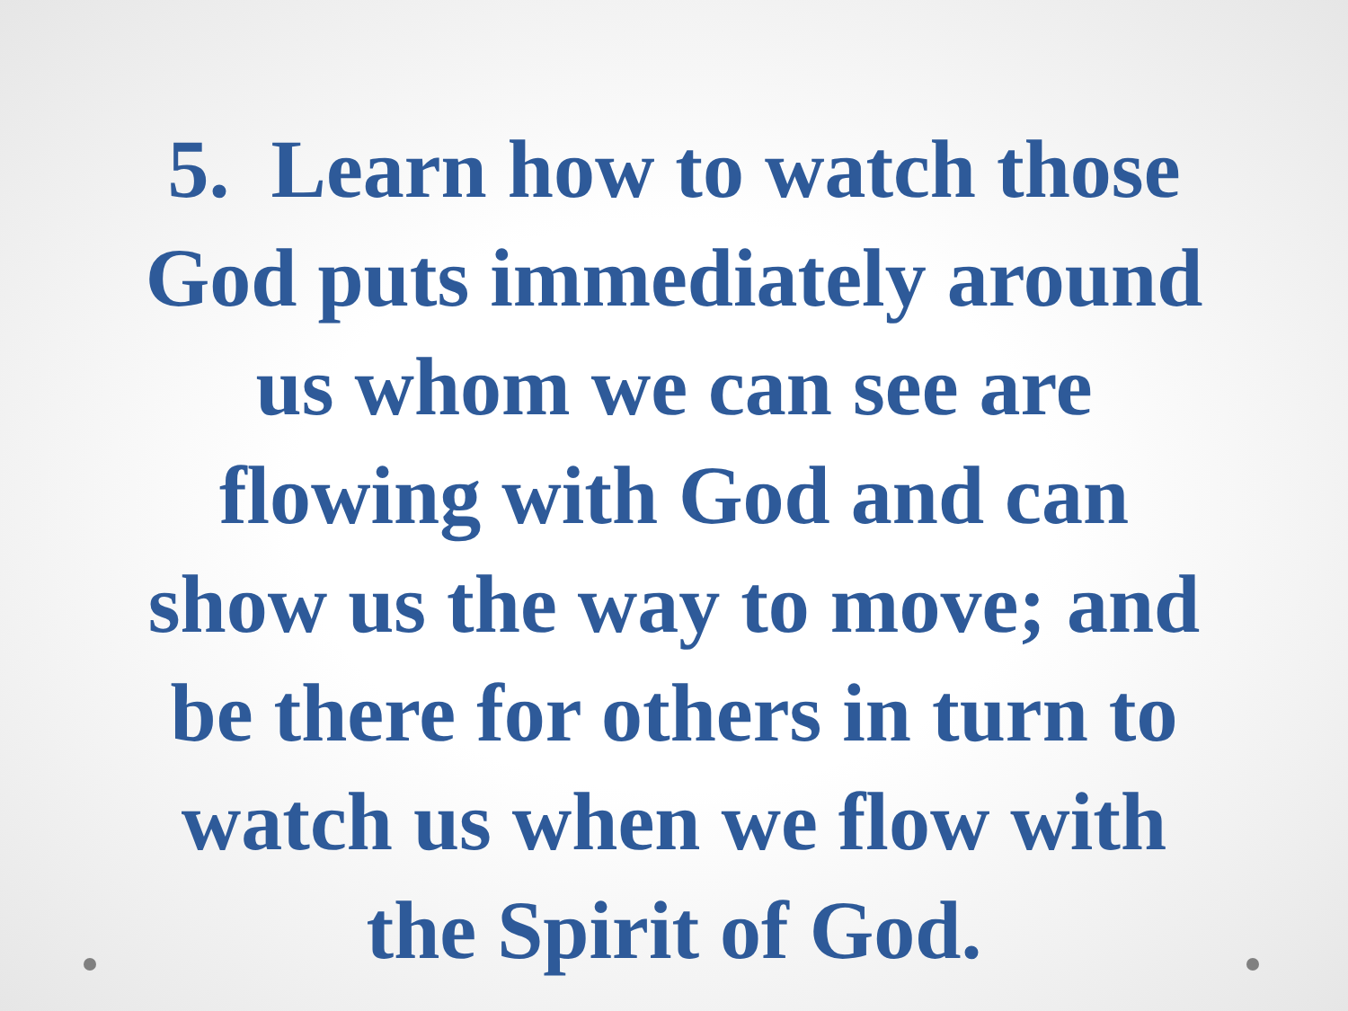5. Learn how to watch those
God puts immediately around
us whom we can see are
flowing with God and can
show us the way to move; and
be there for others in turn to
watch us when we flow with
the Spirit of God.